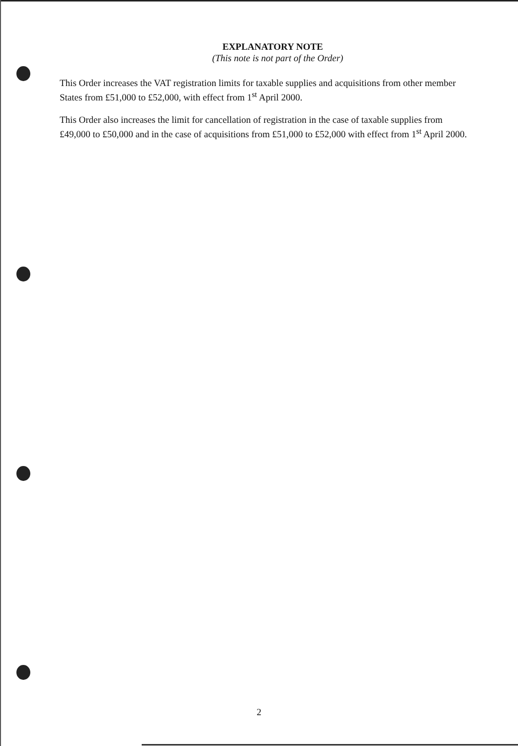EXPLANATORY NOTE
(This note is not part of the Order)
This Order increases the VAT registration limits for taxable supplies and acquisitions from other member States from £51,000 to £52,000, with effect from 1<sup>st</sup> April 2000.
This Order also increases the limit for cancellation of registration in the case of taxable supplies from £49,000 to £50,000 and in the case of acquisitions from £51,000 to £52,000 with effect from 1<sup>st</sup> April 2000.
2